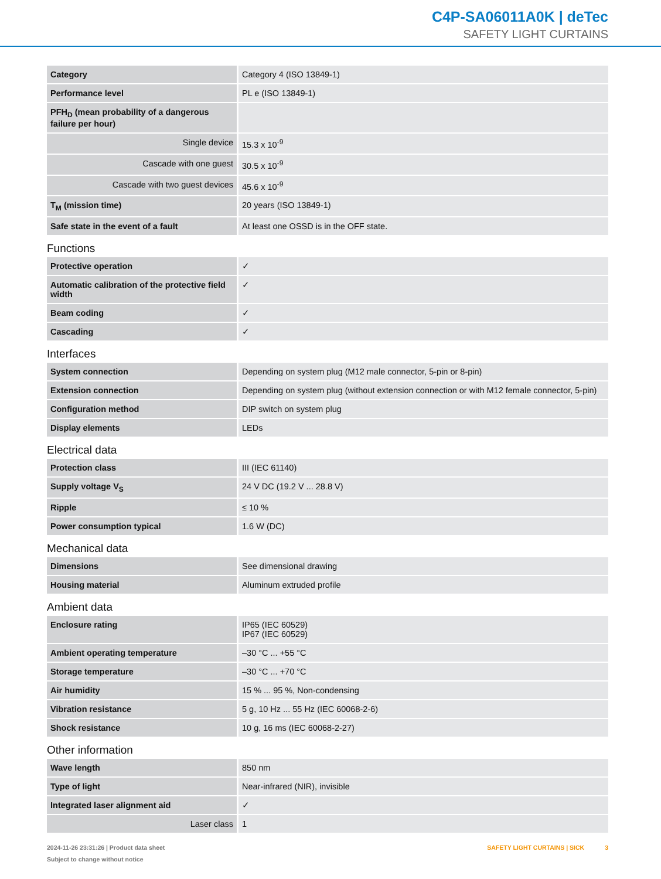C4P-SA06011A0K | deTec
SAFETY LIGHT CURTAINS
| Category | Category 4 (ISO 13849-1) |
| Performance level | PL e (ISO 13849-1) |
| PFH<sub>D</sub> (mean probability of a dangerous failure per hour) | |
| Single device | 15.3 x 10<sup>-9</sup> |
| Cascade with one guest | 30.5 x 10<sup>-9</sup> |
| Cascade with two guest devices | 45.6 x 10<sup>-9</sup> |
| T<sub>M</sub> (mission time) | 20 years (ISO 13849-1) |
| Safe state in the event of a fault | At least one OSSD is in the OFF state. |
Functions
| Protective operation | ✓ |
| Automatic calibration of the protective field width | ✓ |
| Beam coding | ✓ |
| Cascading | ✓ |
Interfaces
| System connection | Depending on system plug (M12 male connector, 5-pin or 8-pin) |
| Extension connection | Depending on system plug (without extension connection or with M12 female connector, 5-pin) |
| Configuration method | DIP switch on system plug |
| Display elements | LEDs |
Electrical data
| Protection class | III (IEC 61140) |
| Supply voltage V<sub>S</sub> | 24 V DC (19.2 V ... 28.8 V) |
| Ripple | ≤ 10 % |
| Power consumption typical | 1.6 W (DC) |
Mechanical data
| Dimensions | See dimensional drawing |
| Housing material | Aluminum extruded profile |
Ambient data
| Enclosure rating | IP65 (IEC 60529) IP67 (IEC 60529) |
| Ambient operating temperature | –30 °C ... +55 °C |
| Storage temperature | –30 °C ... +70 °C |
| Air humidity | 15 % ... 95 %, Non-condensing |
| Vibration resistance | 5 g, 10 Hz ... 55 Hz (IEC 60068-2-6) |
| Shock resistance | 10 g, 16 ms (IEC 60068-2-27) |
Other information
| Wave length | 850 nm |
| Type of light | Near-infrared (NIR), invisible |
| Integrated laser alignment aid | ✓ |
| Laser class | 1 |
2024-11-26 23:31:26 | Product data sheet
Subject to change without notice
SAFETY LIGHT CURTAINS | SICK 3